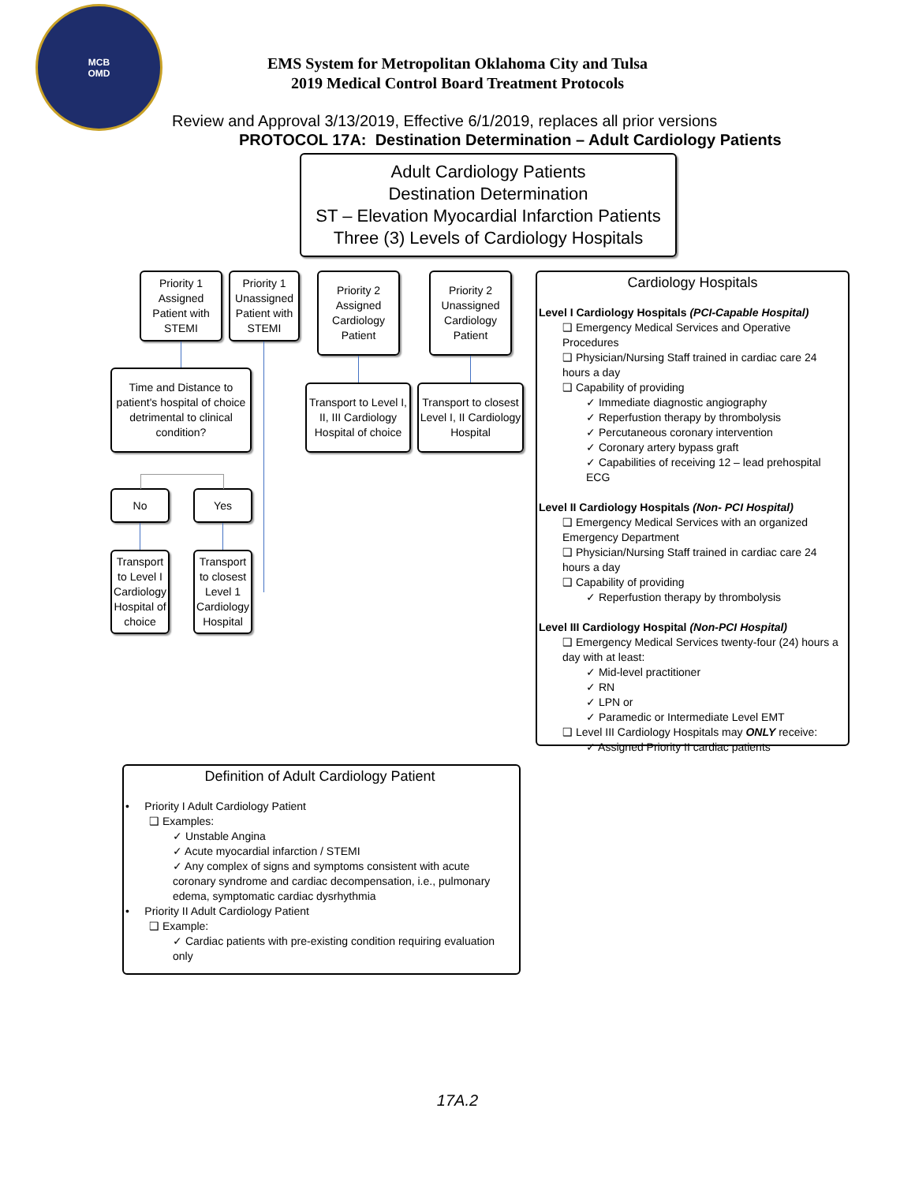MCB
OMD
EMS System for Metropolitan Oklahoma City and Tulsa
2019 Medical Control Board Treatment Protocols
Review and Approval 3/13/2019, Effective 6/1/2019, replaces all prior versions
PROTOCOL 17A: Destination Determination – Adult Cardiology Patients
Adult Cardiology Patients
Destination Determination
ST – Elevation Myocardial Infarction Patients
Three (3) Levels of Cardiology Hospitals
Priority 1 Assigned Patient with STEMI
Priority 1 Unassigned Patient with STEMI
Priority 2 Assigned Cardiology Patient
Priority 2 Unassigned Cardiology Patient
Time and Distance to patient's hospital of choice detrimental to clinical condition?
Transport to Level I, II, III Cardiology Hospital of choice
Transport to closest Level I, II Cardiology Hospital
No Yes
Transport to Level I Cardiology Hospital of choice
Transport to closest Level 1 Cardiology Hospital
Cardiology Hospitals
Level I Cardiology Hospitals (PCI-Capable Hospital)
❑ Emergency Medical Services and Operative Procedures
❑ Physician/Nursing Staff trained in cardiac care 24 hours a day
❑ Capability of providing
✓ Immediate diagnostic angiography
✓ Reperfustion therapy by thrombolysis
✓ Percutaneous coronary intervention
✓ Coronary artery bypass graft
✓ Capabilities of receiving 12 – lead prehospital ECG
Level II Cardiology Hospitals (Non- PCI Hospital)
❑ Emergency Medical Services with an organized Emergency Department
❑ Physician/Nursing Staff trained in cardiac care 24 hours a day
❑ Capability of providing
✓ Reperfustion therapy by thrombolysis
Level III Cardiology Hospital (Non-PCI Hospital)
❑ Emergency Medical Services twenty-four (24) hours a day with at least:
✓ Mid-level practitioner
✓ RN
✓ LPN or
✓ Paramedic or Intermediate Level EMT
❑ Level III Cardiology Hospitals may ONLY receive:
✓ Assigned Priority II cardiac patients
Definition of Adult Cardiology Patient
• Priority I Adult Cardiology Patient
❑ Examples:
✓ Unstable Angina
✓ Acute myocardial infarction / STEMI
✓ Any complex of signs and symptoms consistent with acute coronary syndrome and cardiac decompensation, i.e., pulmonary edema, symptomatic cardiac dysrhythmia
• Priority II Adult Cardiology Patient
❑ Example:
✓ Cardiac patients with pre-existing condition requiring evaluation only
17A.2